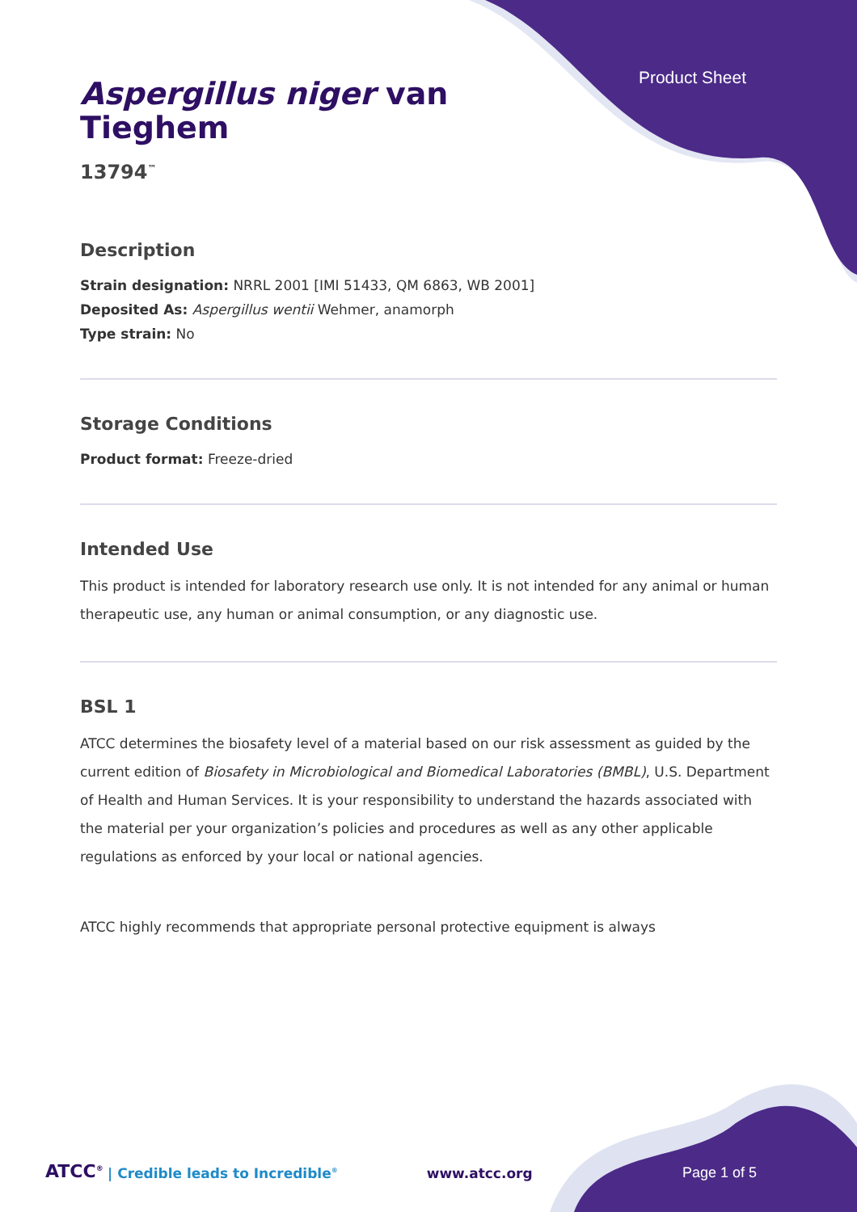Product Sheet
Aspergillus niger van
Tieghem
13794<sup>™</sup>
Description
Strain designation: NRRL 2001 [IMI 51433, QM 6863, WB 2001]
Deposited As: Aspergillus wentii Wehmer, anamorph
Type strain: No
Storage Conditions
Product format: Freeze-dried
Intended Use
This product is intended for laboratory research use only. It is not intended for any animal or human therapeutic use, any human or animal consumption, or any diagnostic use.
BSL 1
ATCC determines the biosafety level of a material based on our risk assessment as guided by the current edition of Biosafety in Microbiological and Biomedical Laboratories (BMBL), U.S. Department of Health and Human Services. It is your responsibility to understand the hazards associated with the material per your organization’s policies and procedures as well as any other applicable regulations as enforced by your local or national agencies.
ATCC highly recommends that appropriate personal protective equipment is always
ATCC<sup>®</sup> | Credible leads to Incredible<sup>®</sup> www.atcc.org Page 1 of 5